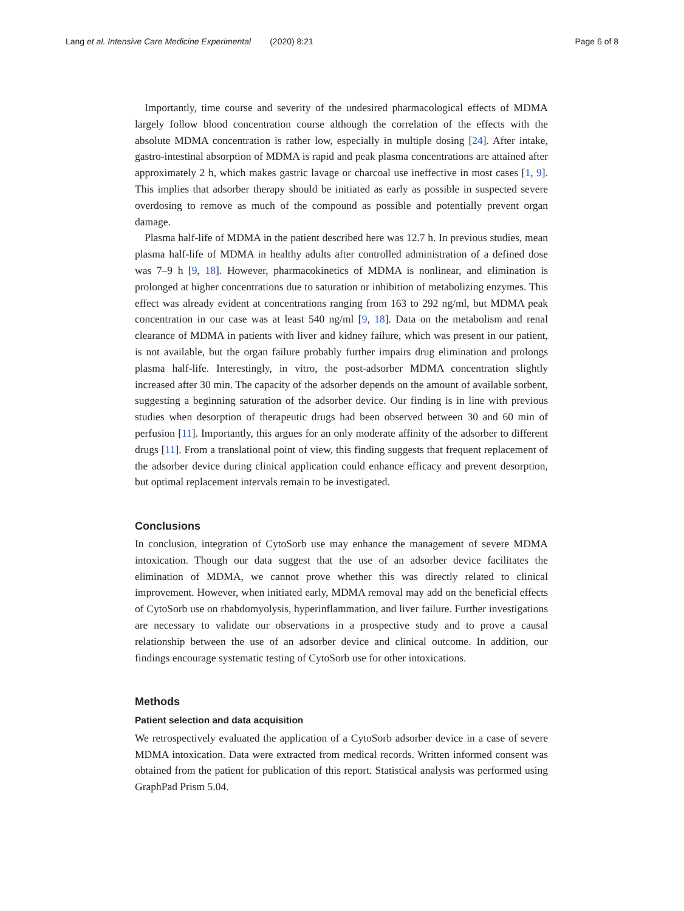Lang et al. Intensive Care Medicine Experimental (2020) 8:21 Page 6 of 8
Importantly, time course and severity of the undesired pharmacological effects of MDMA largely follow blood concentration course although the correlation of the effects with the absolute MDMA concentration is rather low, especially in multiple dosing [24]. After intake, gastro-intestinal absorption of MDMA is rapid and peak plasma concentrations are attained after approximately 2 h, which makes gastric lavage or charcoal use ineffective in most cases [1, 9]. This implies that adsorber therapy should be initiated as early as possible in suspected severe overdosing to remove as much of the compound as possible and potentially prevent organ damage.
Plasma half-life of MDMA in the patient described here was 12.7 h. In previous studies, mean plasma half-life of MDMA in healthy adults after controlled administration of a defined dose was 7–9 h [9, 18]. However, pharmacokinetics of MDMA is nonlinear, and elimination is prolonged at higher concentrations due to saturation or inhibition of metabolizing enzymes. This effect was already evident at concentrations ranging from 163 to 292 ng/ml, but MDMA peak concentration in our case was at least 540 ng/ml [9, 18]. Data on the metabolism and renal clearance of MDMA in patients with liver and kidney failure, which was present in our patient, is not available, but the organ failure probably further impairs drug elimination and prolongs plasma half-life. Interestingly, in vitro, the post-adsorber MDMA concentration slightly increased after 30 min. The capacity of the adsorber depends on the amount of available sorbent, suggesting a beginning saturation of the adsorber device. Our finding is in line with previous studies when desorption of therapeutic drugs had been observed between 30 and 60 min of perfusion [11]. Importantly, this argues for an only moderate affinity of the adsorber to different drugs [11]. From a translational point of view, this finding suggests that frequent replacement of the adsorber device during clinical application could enhance efficacy and prevent desorption, but optimal replacement intervals remain to be investigated.
Conclusions
In conclusion, integration of CytoSorb use may enhance the management of severe MDMA intoxication. Though our data suggest that the use of an adsorber device facilitates the elimination of MDMA, we cannot prove whether this was directly related to clinical improvement. However, when initiated early, MDMA removal may add on the beneficial effects of CytoSorb use on rhabdomyolysis, hyperinflammation, and liver failure. Further investigations are necessary to validate our observations in a prospective study and to prove a causal relationship between the use of an adsorber device and clinical outcome. In addition, our findings encourage systematic testing of CytoSorb use for other intoxications.
Methods
Patient selection and data acquisition
We retrospectively evaluated the application of a CytoSorb adsorber device in a case of severe MDMA intoxication. Data were extracted from medical records. Written informed consent was obtained from the patient for publication of this report. Statistical analysis was performed using GraphPad Prism 5.04.